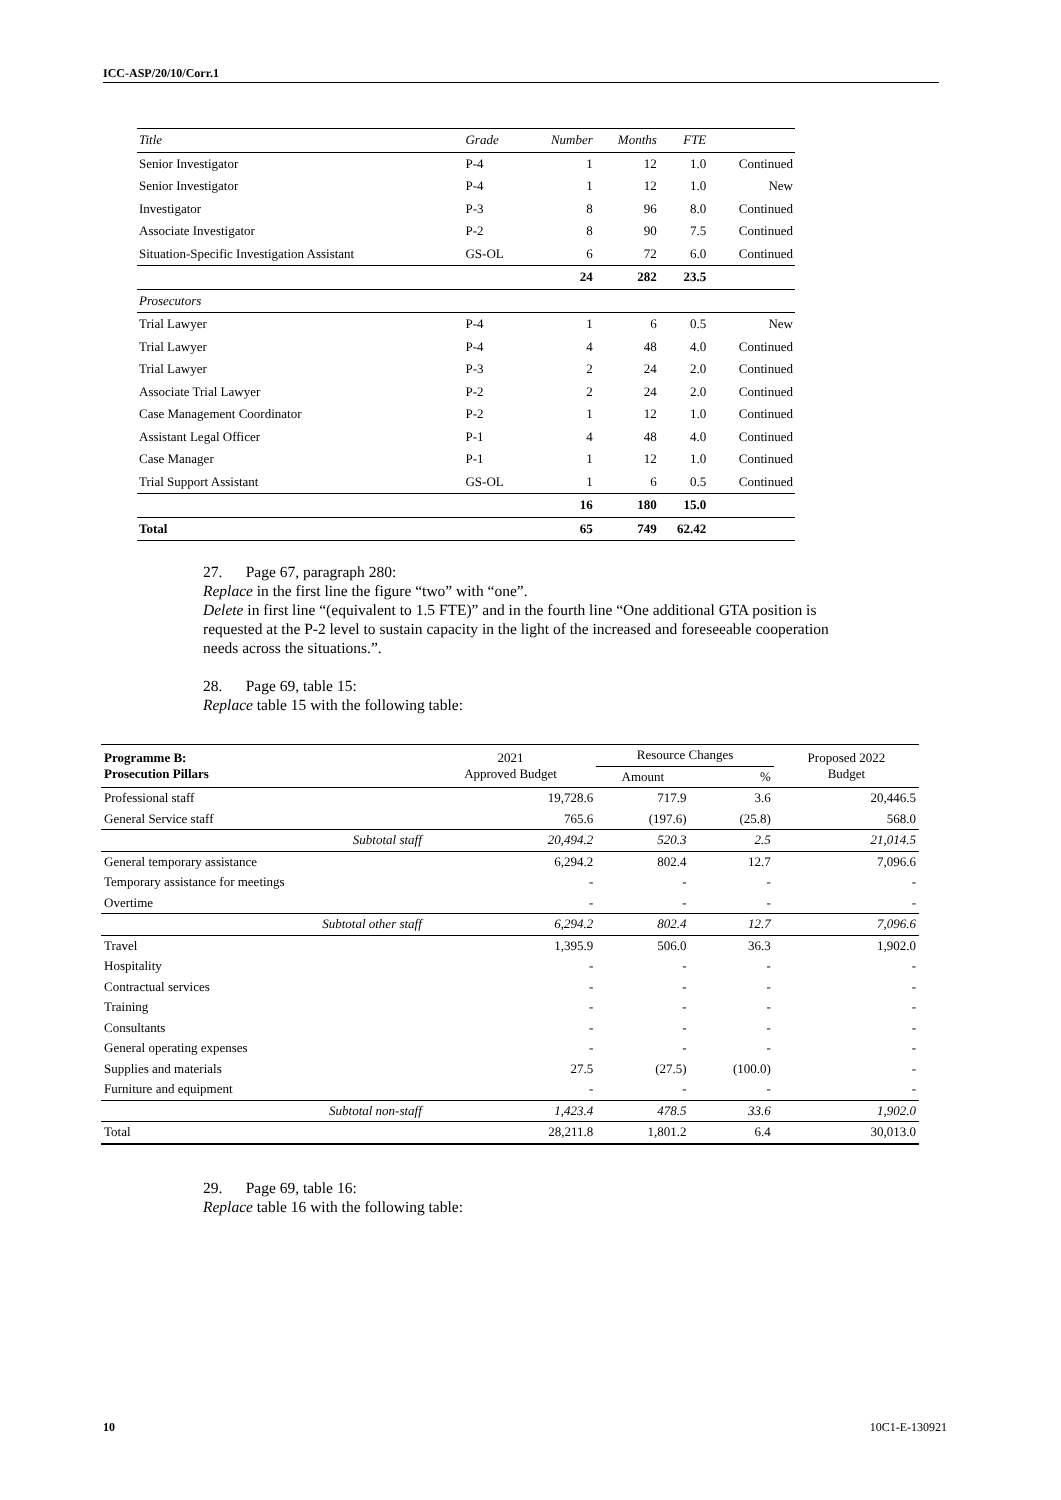ICC-ASP/20/10/Corr.1
| Title | Grade | Number | Months | FTE | |
| Senior Investigator | P-4 | 1 | 12 | 1.0 | Continued |
| Senior Investigator | P-4 | 1 | 12 | 1.0 | New |
| Investigator | P-3 | 8 | 96 | 8.0 | Continued |
| Associate Investigator | P-2 | 8 | 90 | 7.5 | Continued |
| Situation-Specific Investigation Assistant | GS-OL | 6 | 72 | 6.0 | Continued |
| | | 24 | 282 | 23.5 | |
| Prosecutors | | | | | |
| Trial Lawyer | P-4 | 1 | 6 | 0.5 | New |
| Trial Lawyer | P-4 | 4 | 48 | 4.0 | Continued |
| Trial Lawyer | P-3 | 2 | 24 | 2.0 | Continued |
| Associate Trial Lawyer | P-2 | 2 | 24 | 2.0 | Continued |
| Case Management Coordinator | P-2 | 1 | 12 | 1.0 | Continued |
| Assistant Legal Officer | P-1 | 4 | 48 | 4.0 | Continued |
| Case Manager | P-1 | 1 | 12 | 1.0 | Continued |
| Trial Support Assistant | GS-OL | 1 | 6 | 0.5 | Continued |
| | | 16 | 180 | 15.0 | |
| Total | | 65 | 749 | 62.42 | |
27. Page 67, paragraph 280:
Replace in the first line the figure “two” with “one”.
Delete in first line “(equivalent to 1.5 FTE)” and in the fourth line “One additional GTA position is requested at the P-2 level to sustain capacity in the light of the increased and foreseeable cooperation needs across the situations.”.
28. Page 69, table 15:
Replace table 15 with the following table:
| Programme B: Prosecution Pillars | 2021 Approved Budget | Resource Changes | | Proposed 2022 Budget |
| --- | --- | --- | --- | --- |
| | | Amount | % | |
| Professional staff | 19,728.6 | 717.9 | 3.6 | 20,446.5 |
| General Service staff | 765.6 | (197.6) | (25.8) | 568.0 |
| Subtotal staff | 20,494.2 | 520.3 | 2.5 | 21,014.5 |
| General temporary assistance | 6,294.2 | 802.4 | 12.7 | 7,096.6 |
| Temporary assistance for meetings | - | - | - | - |
| Overtime | - | - | - | - |
| Subtotal other staff | 6,294.2 | 802.4 | 12.7 | 7,096.6 |
| Travel | 1,395.9 | 506.0 | 36.3 | 1,902.0 |
| Hospitality | - | - | - | - |
| Contractual services | - | - | - | - |
| Training | - | - | - | - |
| Consultants | - | - | - | - |
| General operating expenses | - | - | - | - |
| Supplies and materials | 27.5 | (27.5) | (100.0) | - |
| Furniture and equipment | - | - | - | - |
| Subtotal non-staff | 1,423.4 | 478.5 | 33.6 | 1,902.0 |
| Total | 28,211.8 | 1,801.2 | 6.4 | 30,013.0 |
29. Page 69, table 16:
Replace table 16 with the following table:
10 10C1-E-130921